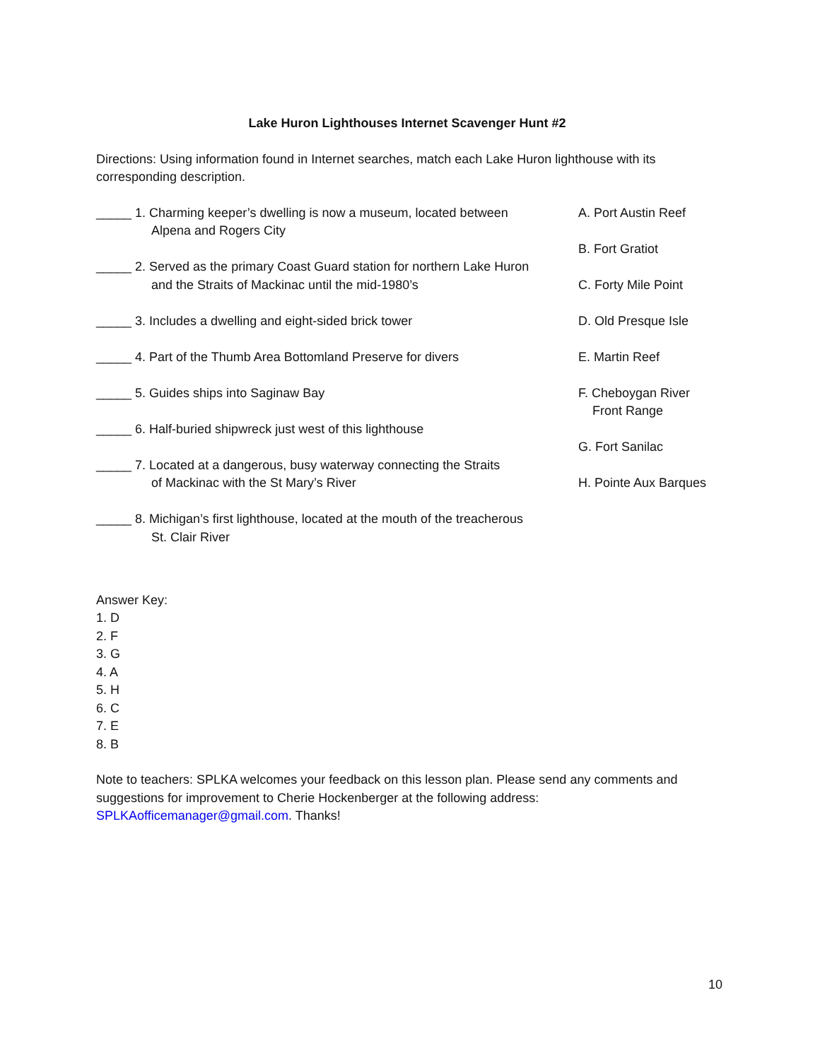Lake Huron Lighthouses Internet Scavenger Hunt #2
Directions: Using information found in Internet searches, match each Lake Huron lighthouse with its corresponding description.
_____ 1. Charming keeper’s dwelling is now a museum, located between
Alpena and Rogers City
_____ 2. Served as the primary Coast Guard station for northern Lake Huron
and the Straits of Mackinac until the mid-1980’s
_____ 3. Includes a dwelling and eight-sided brick tower
_____ 4. Part of the Thumb Area Bottomland Preserve for divers
_____ 5. Guides ships into Saginaw Bay
_____ 6. Half-buried shipwreck just west of this lighthouse
_____ 7. Located at a dangerous, busy waterway connecting the Straits
of Mackinac with the St Mary’s River
_____ 8. Michigan’s first lighthouse, located at the mouth of the treacherous
St. Clair River
A. Port Austin Reef
B. Fort Gratiot
C. Forty Mile Point
D. Old Presque Isle
E. Martin Reef
F. Cheboygan River
Front Range
G. Fort Sanilac
H. Pointe Aux Barques
Answer Key:
1. D
2. F
3. G
4. A
5. H
6. C
7. E
8. B
Note to teachers: SPLKA welcomes your feedback on this lesson plan. Please send any comments and suggestions for improvement to Cherie Hockenberger at the following address: SPLKAofficemanager@gmail.com. Thanks!
10